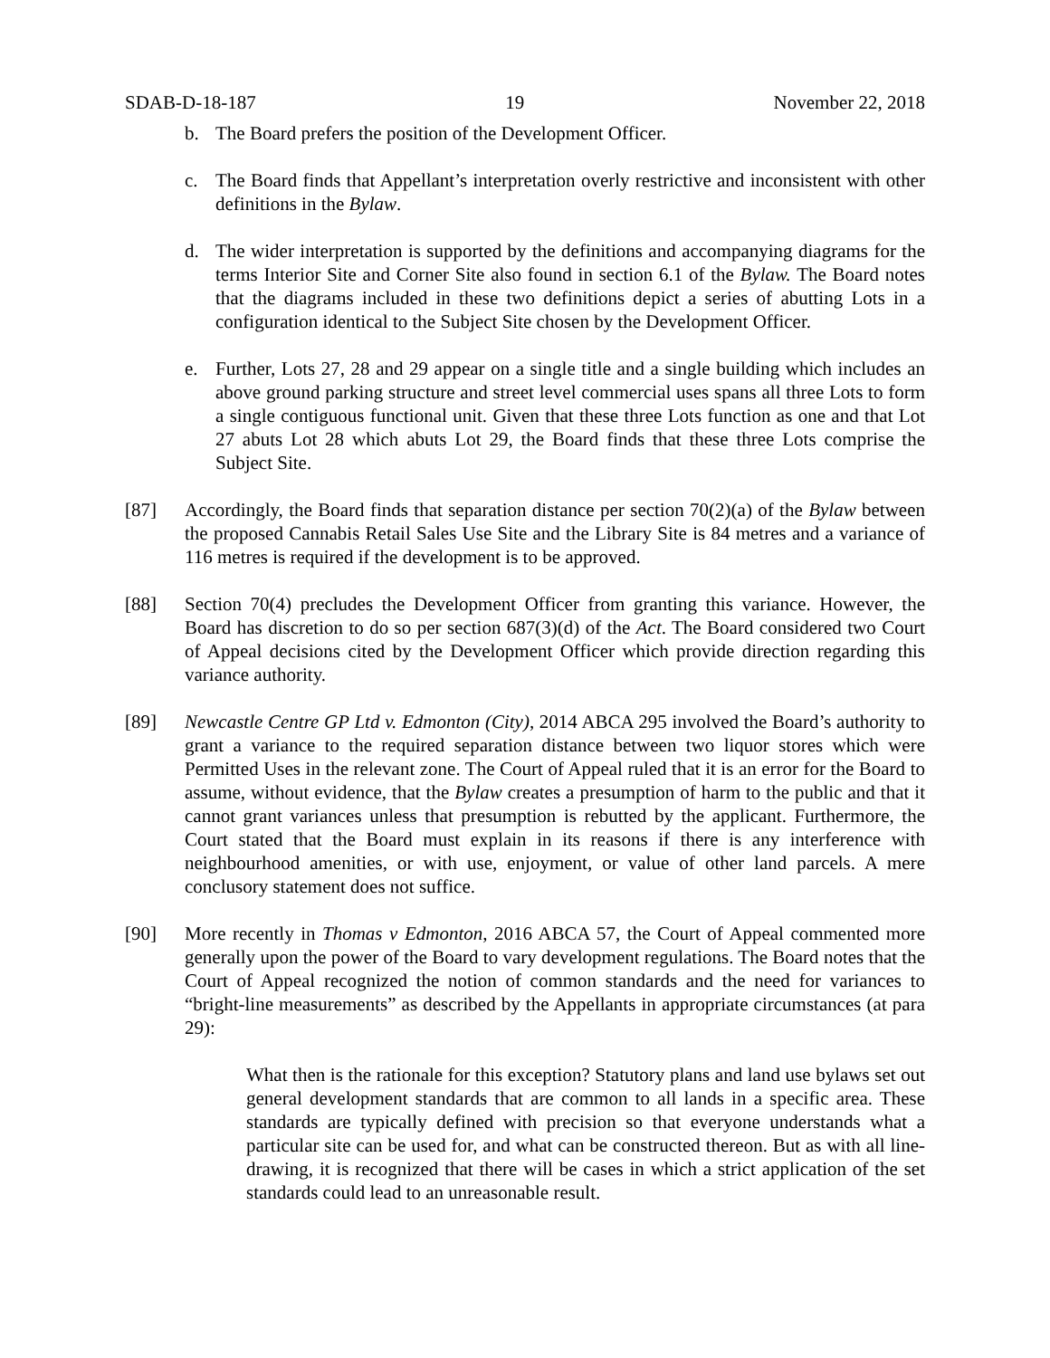SDAB-D-18-187 19 November 22, 2018
b. The Board prefers the position of the Development Officer.
c. The Board finds that Appellant’s interpretation overly restrictive and inconsistent with other definitions in the Bylaw.
d. The wider interpretation is supported by the definitions and accompanying diagrams for the terms Interior Site and Corner Site also found in section 6.1 of the Bylaw. The Board notes that the diagrams included in these two definitions depict a series of abutting Lots in a configuration identical to the Subject Site chosen by the Development Officer.
e. Further, Lots 27, 28 and 29 appear on a single title and a single building which includes an above ground parking structure and street level commercial uses spans all three Lots to form a single contiguous functional unit. Given that these three Lots function as one and that Lot 27 abuts Lot 28 which abuts Lot 29, the Board finds that these three Lots comprise the Subject Site.
[87] Accordingly, the Board finds that separation distance per section 70(2)(a) of the Bylaw between the proposed Cannabis Retail Sales Use Site and the Library Site is 84 metres and a variance of 116 metres is required if the development is to be approved.
[88] Section 70(4) precludes the Development Officer from granting this variance. However, the Board has discretion to do so per section 687(3)(d) of the Act. The Board considered two Court of Appeal decisions cited by the Development Officer which provide direction regarding this variance authority.
[89] Newcastle Centre GP Ltd v. Edmonton (City), 2014 ABCA 295 involved the Board’s authority to grant a variance to the required separation distance between two liquor stores which were Permitted Uses in the relevant zone. The Court of Appeal ruled that it is an error for the Board to assume, without evidence, that the Bylaw creates a presumption of harm to the public and that it cannot grant variances unless that presumption is rebutted by the applicant. Furthermore, the Court stated that the Board must explain in its reasons if there is any interference with neighbourhood amenities, or with use, enjoyment, or value of other land parcels. A mere conclusory statement does not suffice.
[90] More recently in Thomas v Edmonton, 2016 ABCA 57, the Court of Appeal commented more generally upon the power of the Board to vary development regulations. The Board notes that the Court of Appeal recognized the notion of common standards and the need for variances to “bright-line measurements” as described by the Appellants in appropriate circumstances (at para 29):
What then is the rationale for this exception? Statutory plans and land use bylaws set out general development standards that are common to all lands in a specific area. These standards are typically defined with precision so that everyone understands what a particular site can be used for, and what can be constructed thereon. But as with all line-drawing, it is recognized that there will be cases in which a strict application of the set standards could lead to an unreasonable result.